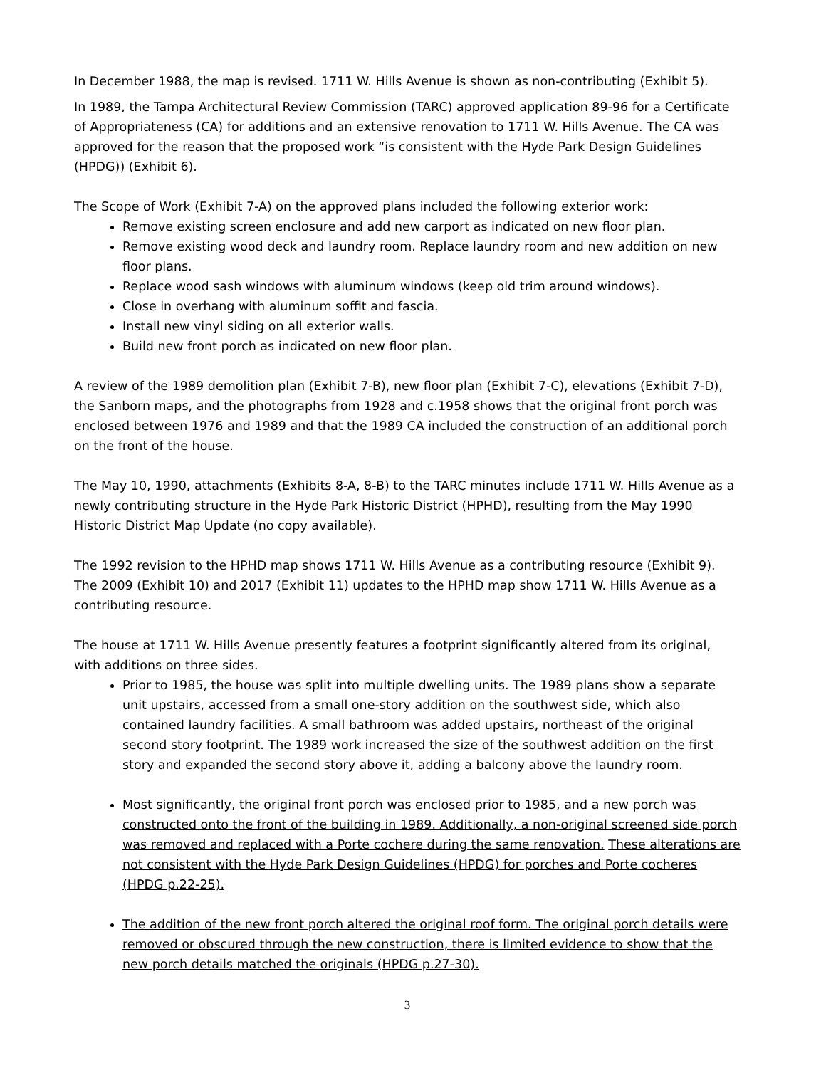In December 1988, the map is revised. 1711 W. Hills Avenue is shown as non-contributing (Exhibit 5).
In 1989, the Tampa Architectural Review Commission (TARC) approved application 89-96 for a Certificate of Appropriateness (CA) for additions and an extensive renovation to 1711 W. Hills Avenue. The CA was approved for the reason that the proposed work “is consistent with the Hyde Park Design Guidelines (HPDG)) (Exhibit 6).
The Scope of Work (Exhibit 7-A) on the approved plans included the following exterior work:
Remove existing screen enclosure and add new carport as indicated on new floor plan.
Remove existing wood deck and laundry room. Replace laundry room and new addition on new floor plans.
Replace wood sash windows with aluminum windows (keep old trim around windows).
Close in overhang with aluminum soffit and fascia.
Install new vinyl siding on all exterior walls.
Build new front porch as indicated on new floor plan.
A review of the 1989 demolition plan (Exhibit 7-B), new floor plan (Exhibit 7-C), elevations (Exhibit 7-D), the Sanborn maps, and the photographs from 1928 and c.1958 shows that the original front porch was enclosed between 1976 and 1989 and that the 1989 CA included the construction of an additional porch on the front of the house.
The May 10, 1990, attachments (Exhibits 8-A, 8-B) to the TARC minutes include 1711 W. Hills Avenue as a newly contributing structure in the Hyde Park Historic District (HPHD), resulting from the May 1990 Historic District Map Update (no copy available).
The 1992 revision to the HPHD map shows 1711 W. Hills Avenue as a contributing resource (Exhibit 9). The 2009 (Exhibit 10) and 2017 (Exhibit 11) updates to the HPHD map show 1711 W. Hills Avenue as a contributing resource.
The house at 1711 W. Hills Avenue presently features a footprint significantly altered from its original, with additions on three sides.
Prior to 1985, the house was split into multiple dwelling units. The 1989 plans show a separate unit upstairs, accessed from a small one-story addition on the southwest side, which also contained laundry facilities. A small bathroom was added upstairs, northeast of the original second story footprint. The 1989 work increased the size of the southwest addition on the first story and expanded the second story above it, adding a balcony above the laundry room.
Most significantly, the original front porch was enclosed prior to 1985, and a new porch was constructed onto the front of the building in 1989. Additionally, a non-original screened side porch was removed and replaced with a Porte cochere during the same renovation. These alterations are not consistent with the Hyde Park Design Guidelines (HPDG) for porches and Porte cocheres (HPDG p.22-25).
The addition of the new front porch altered the original roof form. The original porch details were removed or obscured through the new construction, there is limited evidence to show that the new porch details matched the originals (HPDG p.27-30).
3